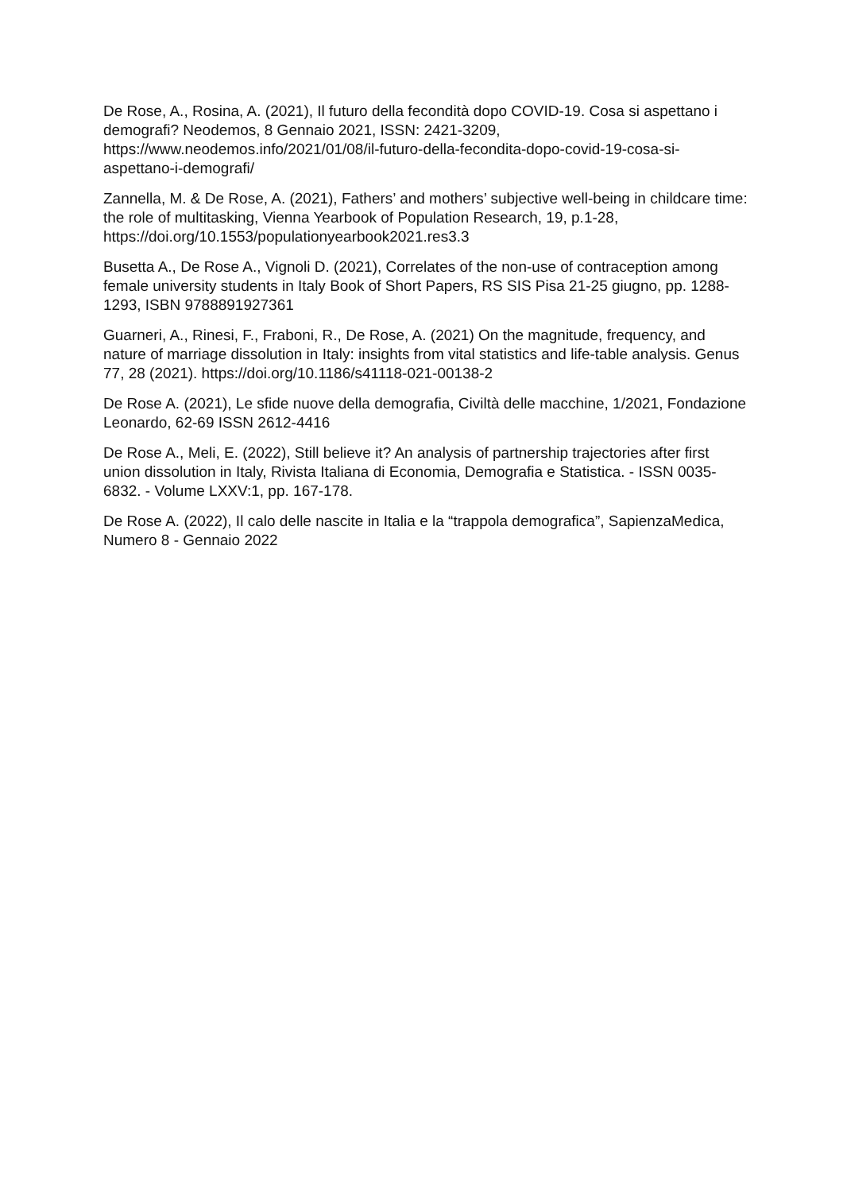De Rose, A., Rosina, A. (2021), Il futuro della fecondità dopo COVID-19. Cosa si aspettano i demografi? Neodemos, 8 Gennaio 2021, ISSN: 2421-3209, https://www.neodemos.info/2021/01/08/il-futuro-della-fecondita-dopo-covid-19-cosa-si-aspettano-i-demografi/
Zannella, M. & De Rose, A. (2021), Fathers’ and mothers’ subjective well-being in childcare time: the role of multitasking, Vienna Yearbook of Population Research, 19, p.1-28, https://doi.org/10.1553/populationyearbook2021.res3.3
Busetta A., De Rose A., Vignoli D. (2021), Correlates of the non-use of contraception among female university students in Italy Book of Short Papers, RS SIS Pisa 21-25 giugno, pp. 1288-1293, ISBN 9788891927361
Guarneri, A., Rinesi, F., Fraboni, R., De Rose, A. (2021) On the magnitude, frequency, and nature of marriage dissolution in Italy: insights from vital statistics and life-table analysis. Genus 77, 28 (2021). https://doi.org/10.1186/s41118-021-00138-2
De Rose A. (2021), Le sfide nuove della demografia, Civiltà delle macchine, 1/2021, Fondazione Leonardo, 62-69 ISSN 2612-4416
De Rose A., Meli, E. (2022), Still believe it? An analysis of partnership trajectories after first union dissolution in Italy, Rivista Italiana di Economia, Demografia e Statistica. - ISSN 0035-6832. - Volume LXXV:1, pp. 167-178.
De Rose A. (2022), Il calo delle nascite in Italia e la “trappola demografica”, SapienzaMedica, Numero 8 - Gennaio 2022